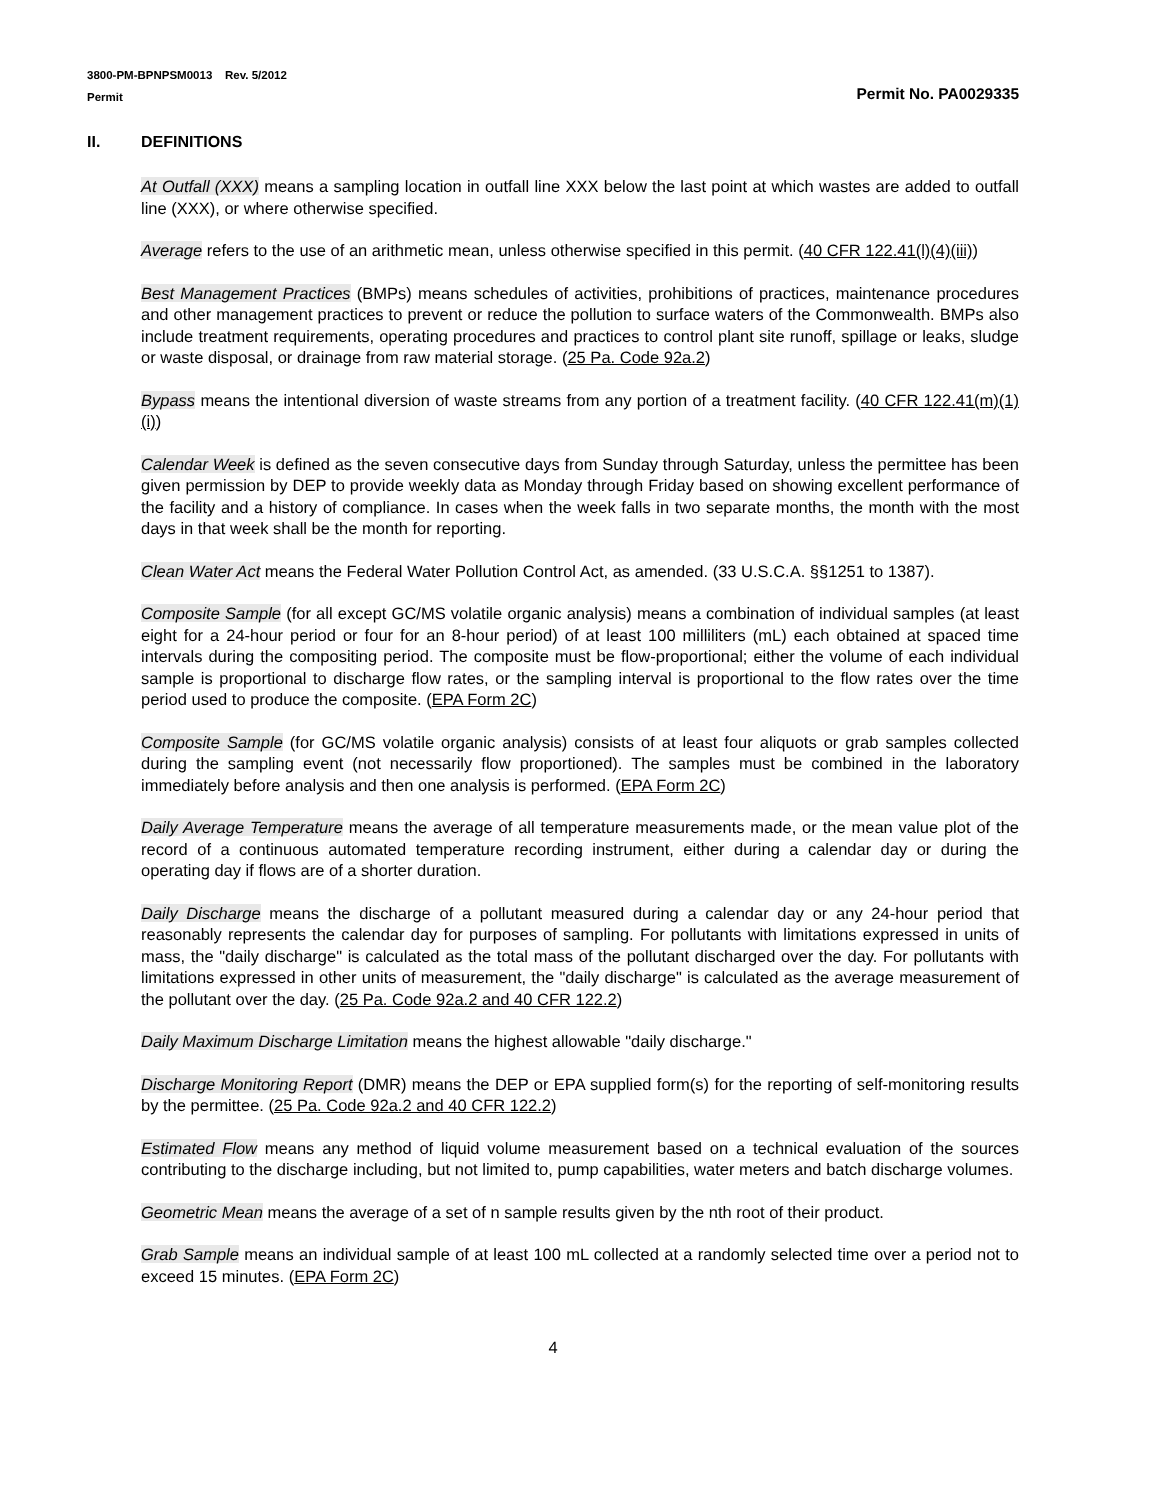3800-PM-BPNPSM0013 Rev. 5/2012
Permit
Permit No. PA0029335
II. DEFINITIONS
At Outfall (XXX) means a sampling location in outfall line XXX below the last point at which wastes are added to outfall line (XXX), or where otherwise specified.
Average refers to the use of an arithmetic mean, unless otherwise specified in this permit. (40 CFR 122.41(l)(4)(iii))
Best Management Practices (BMPs) means schedules of activities, prohibitions of practices, maintenance procedures and other management practices to prevent or reduce the pollution to surface waters of the Commonwealth. BMPs also include treatment requirements, operating procedures and practices to control plant site runoff, spillage or leaks, sludge or waste disposal, or drainage from raw material storage. (25 Pa. Code 92a.2)
Bypass means the intentional diversion of waste streams from any portion of a treatment facility. (40 CFR 122.41(m)(1)(i))
Calendar Week is defined as the seven consecutive days from Sunday through Saturday, unless the permittee has been given permission by DEP to provide weekly data as Monday through Friday based on showing excellent performance of the facility and a history of compliance. In cases when the week falls in two separate months, the month with the most days in that week shall be the month for reporting.
Clean Water Act means the Federal Water Pollution Control Act, as amended. (33 U.S.C.A. §§1251 to 1387).
Composite Sample (for all except GC/MS volatile organic analysis) means a combination of individual samples (at least eight for a 24-hour period or four for an 8-hour period) of at least 100 milliliters (mL) each obtained at spaced time intervals during the compositing period. The composite must be flow-proportional; either the volume of each individual sample is proportional to discharge flow rates, or the sampling interval is proportional to the flow rates over the time period used to produce the composite. (EPA Form 2C)
Composite Sample (for GC/MS volatile organic analysis) consists of at least four aliquots or grab samples collected during the sampling event (not necessarily flow proportioned). The samples must be combined in the laboratory immediately before analysis and then one analysis is performed. (EPA Form 2C)
Daily Average Temperature means the average of all temperature measurements made, or the mean value plot of the record of a continuous automated temperature recording instrument, either during a calendar day or during the operating day if flows are of a shorter duration.
Daily Discharge means the discharge of a pollutant measured during a calendar day or any 24-hour period that reasonably represents the calendar day for purposes of sampling. For pollutants with limitations expressed in units of mass, the "daily discharge" is calculated as the total mass of the pollutant discharged over the day. For pollutants with limitations expressed in other units of measurement, the "daily discharge" is calculated as the average measurement of the pollutant over the day. (25 Pa. Code 92a.2 and 40 CFR 122.2)
Daily Maximum Discharge Limitation means the highest allowable "daily discharge."
Discharge Monitoring Report (DMR) means the DEP or EPA supplied form(s) for the reporting of self-monitoring results by the permittee. (25 Pa. Code 92a.2 and 40 CFR 122.2)
Estimated Flow means any method of liquid volume measurement based on a technical evaluation of the sources contributing to the discharge including, but not limited to, pump capabilities, water meters and batch discharge volumes.
Geometric Mean means the average of a set of n sample results given by the nth root of their product.
Grab Sample means an individual sample of at least 100 mL collected at a randomly selected time over a period not to exceed 15 minutes. (EPA Form 2C)
4